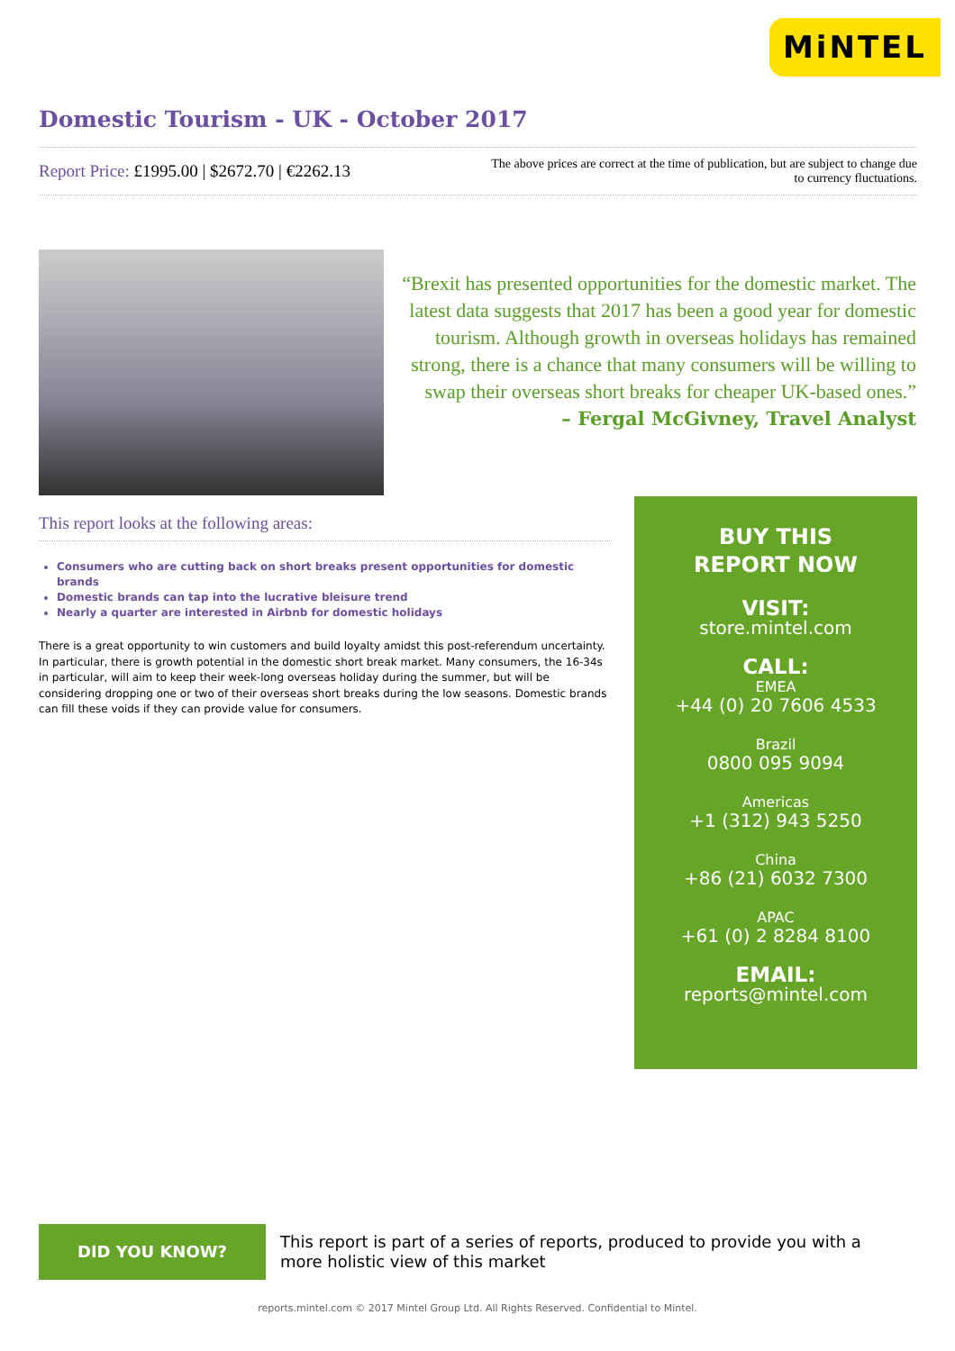MiNTEL
Domestic Tourism - UK - October 2017
Report Price: £1995.00 | $2672.70 | €2262.13
The above prices are correct at the time of publication, but are subject to change due to currency fluctuations.
“Brexit has presented opportunities for the domestic market. The latest data suggests that 2017 has been a good year for domestic tourism. Although growth in overseas holidays has remained strong, there is a chance that many consumers will be willing to swap their overseas short breaks for cheaper UK-based ones.”
– Fergal McGivney, Travel Analyst
This report looks at the following areas:
Consumers who are cutting back on short breaks present opportunities for domestic brands
Domestic brands can tap into the lucrative bleisure trend
Nearly a quarter are interested in Airbnb for domestic holidays
There is a great opportunity to win customers and build loyalty amidst this post-referendum uncertainty. In particular, there is growth potential in the domestic short break market. Many consumers, the 16-34s in particular, will aim to keep their week-long overseas holiday during the summer, but will be considering dropping one or two of their overseas short breaks during the low seasons. Domestic brands can fill these voids if they can provide value for consumers.
BUY THIS
REPORT NOW
VISIT:
store.mintel.com
CALL:
EMEA
+44 (0) 20 7606 4533
Brazil
0800 095 9094
Americas
+1 (312) 943 5250
China
+86 (21) 6032 7300
APAC
+61 (0) 2 8284 8100
EMAIL:
reports@mintel.com
DID YOU KNOW?
This report is part of a series of reports, produced to provide you with a more holistic view of this market
reports.mintel.com © 2017 Mintel Group Ltd. All Rights Reserved. Confidential to Mintel.